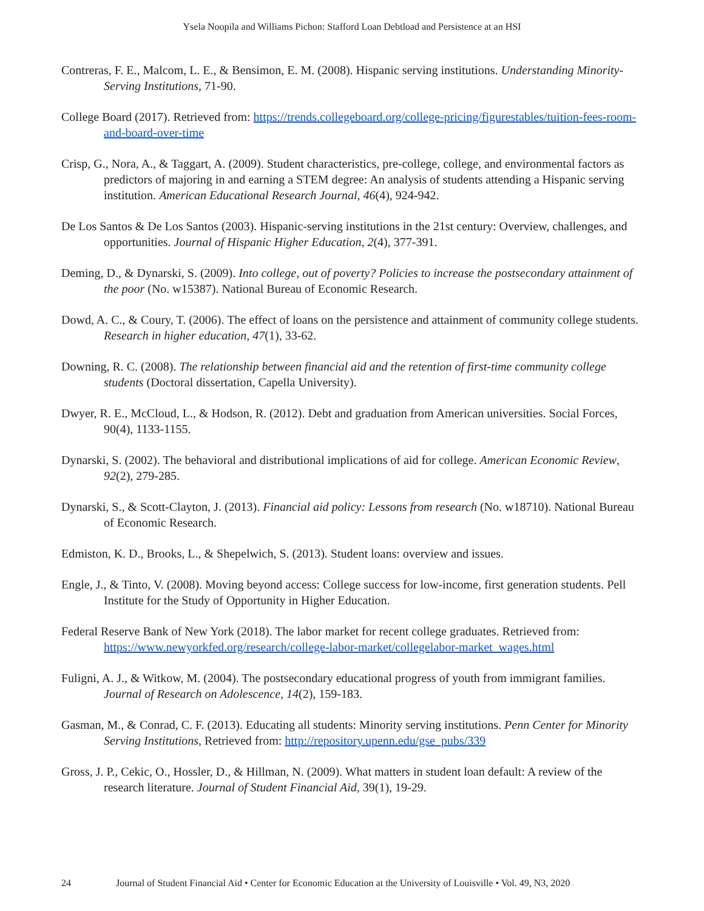Ysela Noopila and Williams Pichon: Stafford Loan Debtload and Persistence at an HSI
Contreras, F. E., Malcom, L. E., & Bensimon, E. M. (2008). Hispanic serving institutions. Understanding Minority-Serving Institutions, 71-90.
College Board (2017). Retrieved from: https://trends.collegeboard.org/college-pricing/figurestables/tuition-fees-room-and-board-over-time
Crisp, G., Nora, A., & Taggart, A. (2009). Student characteristics, pre-college, college, and environmental factors as predictors of majoring in and earning a STEM degree: An analysis of students attending a Hispanic serving institution. American Educational Research Journal, 46(4), 924-942.
De Los Santos & De Los Santos (2003). Hispanic-serving institutions in the 21st century: Overview, challenges, and opportunities. Journal of Hispanic Higher Education, 2(4), 377-391.
Deming, D., & Dynarski, S. (2009). Into college, out of poverty? Policies to increase the postsecondary attainment of the poor (No. w15387). National Bureau of Economic Research.
Dowd, A. C., & Coury, T. (2006). The effect of loans on the persistence and attainment of community college students. Research in higher education, 47(1), 33-62.
Downing, R. C. (2008). The relationship between financial aid and the retention of first-time community college students (Doctoral dissertation, Capella University).
Dwyer, R. E., McCloud, L., & Hodson, R. (2012). Debt and graduation from American universities. Social Forces, 90(4), 1133-1155.
Dynarski, S. (2002). The behavioral and distributional implications of aid for college. American Economic Review, 92(2), 279-285.
Dynarski, S., & Scott-Clayton, J. (2013). Financial aid policy: Lessons from research (No. w18710). National Bureau of Economic Research.
Edmiston, K. D., Brooks, L., & Shepelwich, S. (2013). Student loans: overview and issues.
Engle, J., & Tinto, V. (2008). Moving beyond access: College success for low-income, first generation students. Pell Institute for the Study of Opportunity in Higher Education.
Federal Reserve Bank of New York (2018). The labor market for recent college graduates. Retrieved from: https://www.newyorkfed.org/research/college-labor-market/collegelabor-market_wages.html
Fuligni, A. J., & Witkow, M. (2004). The postsecondary educational progress of youth from immigrant families. Journal of Research on Adolescence, 14(2), 159-183.
Gasman, M., & Conrad, C. F. (2013). Educating all students: Minority serving institutions. Penn Center for Minority Serving Institutions, Retrieved from: http://repository.upenn.edu/gse_pubs/339
Gross, J. P., Cekic, O., Hossler, D., & Hillman, N. (2009). What matters in student loan default: A review of the research literature. Journal of Student Financial Aid, 39(1), 19-29.
24 Journal of Student Financial Aid • Center for Economic Education at the University of Louisville • Vol. 49, N3, 2020